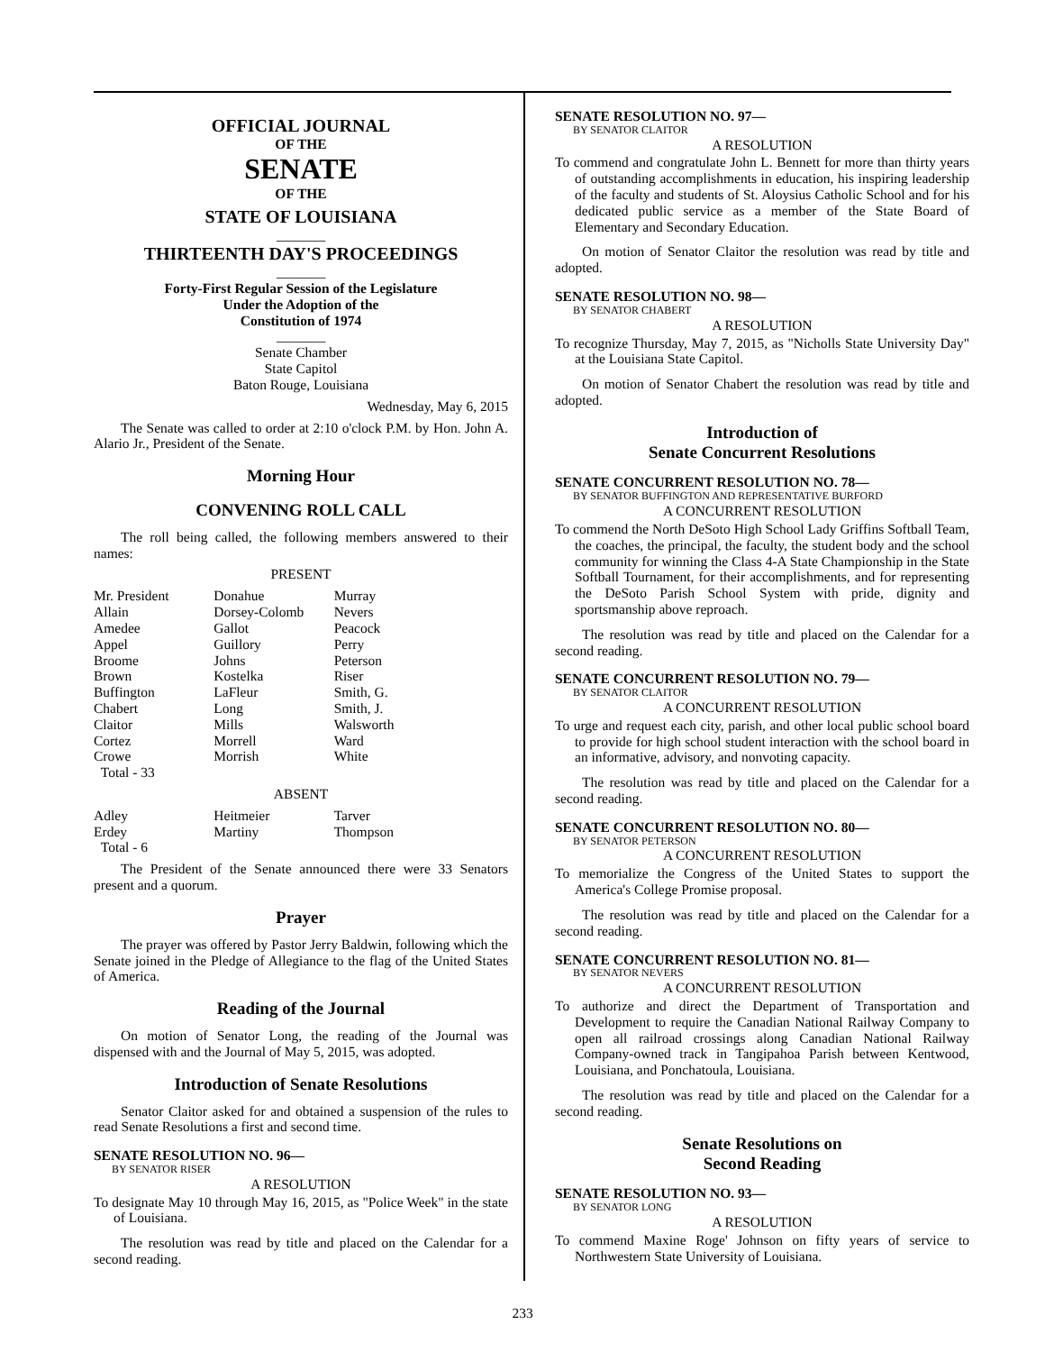OFFICIAL JOURNAL
OF THE
SENATE
OF THE
STATE OF LOUISIANA
_______
THIRTEENTH DAY'S PROCEEDINGS
_______
Forty-First Regular Session of the Legislature
Under the Adoption of the
Constitution of 1974
_______
Senate Chamber
State Capitol
Baton Rouge, Louisiana
Wednesday, May 6, 2015
The Senate was called to order at 2:10 o'clock P.M. by Hon. John A. Alario Jr., President of the Senate.
Morning Hour
CONVENING ROLL CALL
The roll being called, the following members answered to their names:
PRESENT
| Mr. President | Donahue | Murray |
| Allain | Dorsey-Colomb | Nevers |
| Amedee | Gallot | Peacock |
| Appel | Guillory | Perry |
| Broome | Johns | Peterson |
| Brown | Kostelka | Riser |
| Buffington | LaFleur | Smith, G. |
| Chabert | Long | Smith, J. |
| Claitor | Mills | Walsworth |
| Cortez | Morrell | Ward |
| Crowe | Morrish | White |
| Total - 33 | | |
ABSENT
| Adley | Heitmeier | Tarver |
| Erdey | Martiny | Thompson |
| Total - 6 | | |
The President of the Senate announced there were 33 Senators present and a quorum.
Prayer
The prayer was offered by Pastor Jerry Baldwin, following which the Senate joined in the Pledge of Allegiance to the flag of the United States of America.
Reading of the Journal
On motion of Senator Long, the reading of the Journal was dispensed with and the Journal of May 5, 2015, was adopted.
Introduction of Senate Resolutions
Senator Claitor asked for and obtained a suspension of the rules to read Senate Resolutions a first and second time.
SENATE RESOLUTION NO. 96—
BY SENATOR RISER
A RESOLUTION
To designate May 10 through May 16, 2015, as "Police Week" in the state of Louisiana.
The resolution was read by title and placed on the Calendar for a second reading.
SENATE RESOLUTION NO. 97—
BY SENATOR CLAITOR
A RESOLUTION
To commend and congratulate John L. Bennett for more than thirty years of outstanding accomplishments in education, his inspiring leadership of the faculty and students of St. Aloysius Catholic School and for his dedicated public service as a member of the State Board of Elementary and Secondary Education.
On motion of Senator Claitor the resolution was read by title and adopted.
SENATE RESOLUTION NO. 98—
BY SENATOR CHABERT
A RESOLUTION
To recognize Thursday, May 7, 2015, as "Nicholls State University Day" at the Louisiana State Capitol.
On motion of Senator Chabert the resolution was read by title and adopted.
Introduction of
Senate Concurrent Resolutions
SENATE CONCURRENT RESOLUTION NO. 78—
BY SENATOR BUFFINGTON AND REPRESENTATIVE BURFORD
A CONCURRENT RESOLUTION
To commend the North DeSoto High School Lady Griffins Softball Team, the coaches, the principal, the faculty, the student body and the school community for winning the Class 4-A State Championship in the State Softball Tournament, for their accomplishments, and for representing the DeSoto Parish School System with pride, dignity and sportsmanship above reproach.
The resolution was read by title and placed on the Calendar for a second reading.
SENATE CONCURRENT RESOLUTION NO. 79—
BY SENATOR CLAITOR
A CONCURRENT RESOLUTION
To urge and request each city, parish, and other local public school board to provide for high school student interaction with the school board in an informative, advisory, and nonvoting capacity.
The resolution was read by title and placed on the Calendar for a second reading.
SENATE CONCURRENT RESOLUTION NO. 80—
BY SENATOR PETERSON
A CONCURRENT RESOLUTION
To memorialize the Congress of the United States to support the America's College Promise proposal.
The resolution was read by title and placed on the Calendar for a second reading.
SENATE CONCURRENT RESOLUTION NO. 81—
BY SENATOR NEVERS
A CONCURRENT RESOLUTION
To authorize and direct the Department of Transportation and Development to require the Canadian National Railway Company to open all railroad crossings along Canadian National Railway Company-owned track in Tangipahoa Parish between Kentwood, Louisiana, and Ponchatoula, Louisiana.
The resolution was read by title and placed on the Calendar for a second reading.
Senate Resolutions on
Second Reading
SENATE RESOLUTION NO. 93—
BY SENATOR LONG
A RESOLUTION
To commend Maxine Roge' Johnson on fifty years of service to Northwestern State University of Louisiana.
233